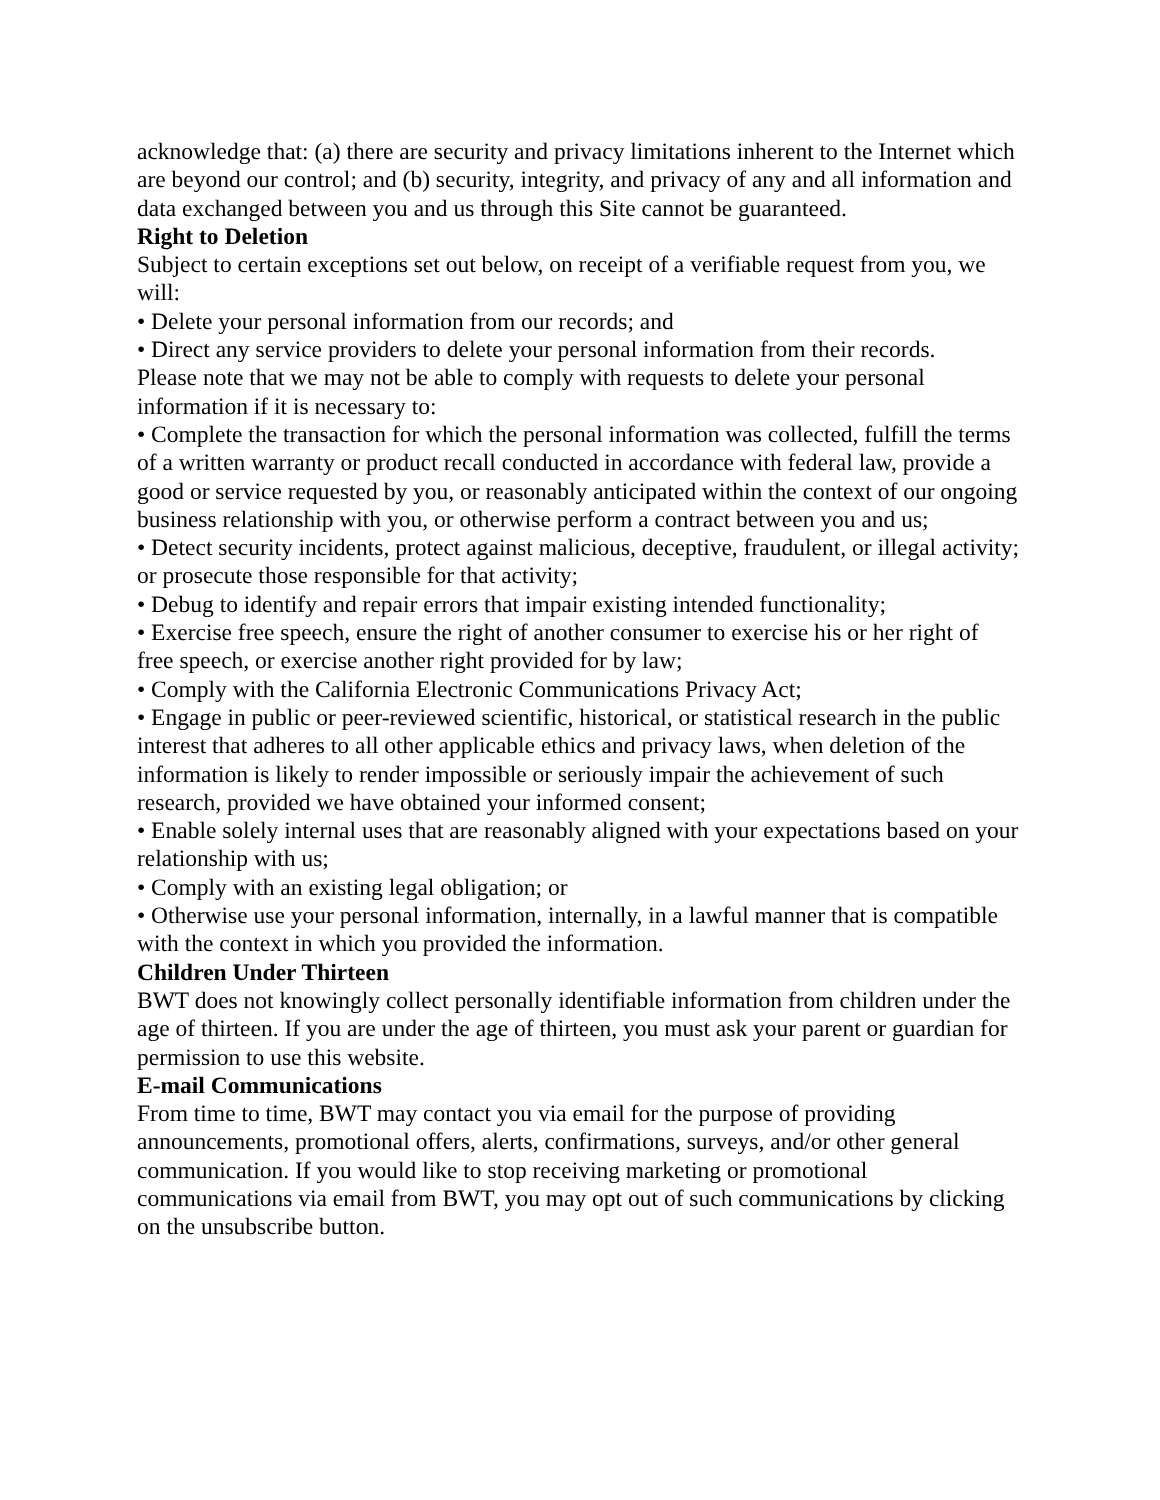acknowledge that: (a) there are security and privacy limitations inherent to the Internet which are beyond our control; and (b) security, integrity, and privacy of any and all information and data exchanged between you and us through this Site cannot be guaranteed.
Right to Deletion
Subject to certain exceptions set out below, on receipt of a verifiable request from you, we will:
• Delete your personal information from our records; and
• Direct any service providers to delete your personal information from their records.
Please note that we may not be able to comply with requests to delete your personal information if it is necessary to:
• Complete the transaction for which the personal information was collected, fulfill the terms of a written warranty or product recall conducted in accordance with federal law, provide a good or service requested by you, or reasonably anticipated within the context of our ongoing business relationship with you, or otherwise perform a contract between you and us;
• Detect security incidents, protect against malicious, deceptive, fraudulent, or illegal activity; or prosecute those responsible for that activity;
• Debug to identify and repair errors that impair existing intended functionality;
• Exercise free speech, ensure the right of another consumer to exercise his or her right of free speech, or exercise another right provided for by law;
• Comply with the California Electronic Communications Privacy Act;
• Engage in public or peer-reviewed scientific, historical, or statistical research in the public interest that adheres to all other applicable ethics and privacy laws, when deletion of the information is likely to render impossible or seriously impair the achievement of such research, provided we have obtained your informed consent;
• Enable solely internal uses that are reasonably aligned with your expectations based on your relationship with us;
• Comply with an existing legal obligation; or
• Otherwise use your personal information, internally, in a lawful manner that is compatible with the context in which you provided the information.
Children Under Thirteen
BWT does not knowingly collect personally identifiable information from children under the age of thirteen. If you are under the age of thirteen, you must ask your parent or guardian for permission to use this website.
E-mail Communications
From time to time, BWT may contact you via email for the purpose of providing announcements, promotional offers, alerts, confirmations, surveys, and/or other general communication. If you would like to stop receiving marketing or promotional communications via email from BWT, you may opt out of such communications by clicking on the unsubscribe button.